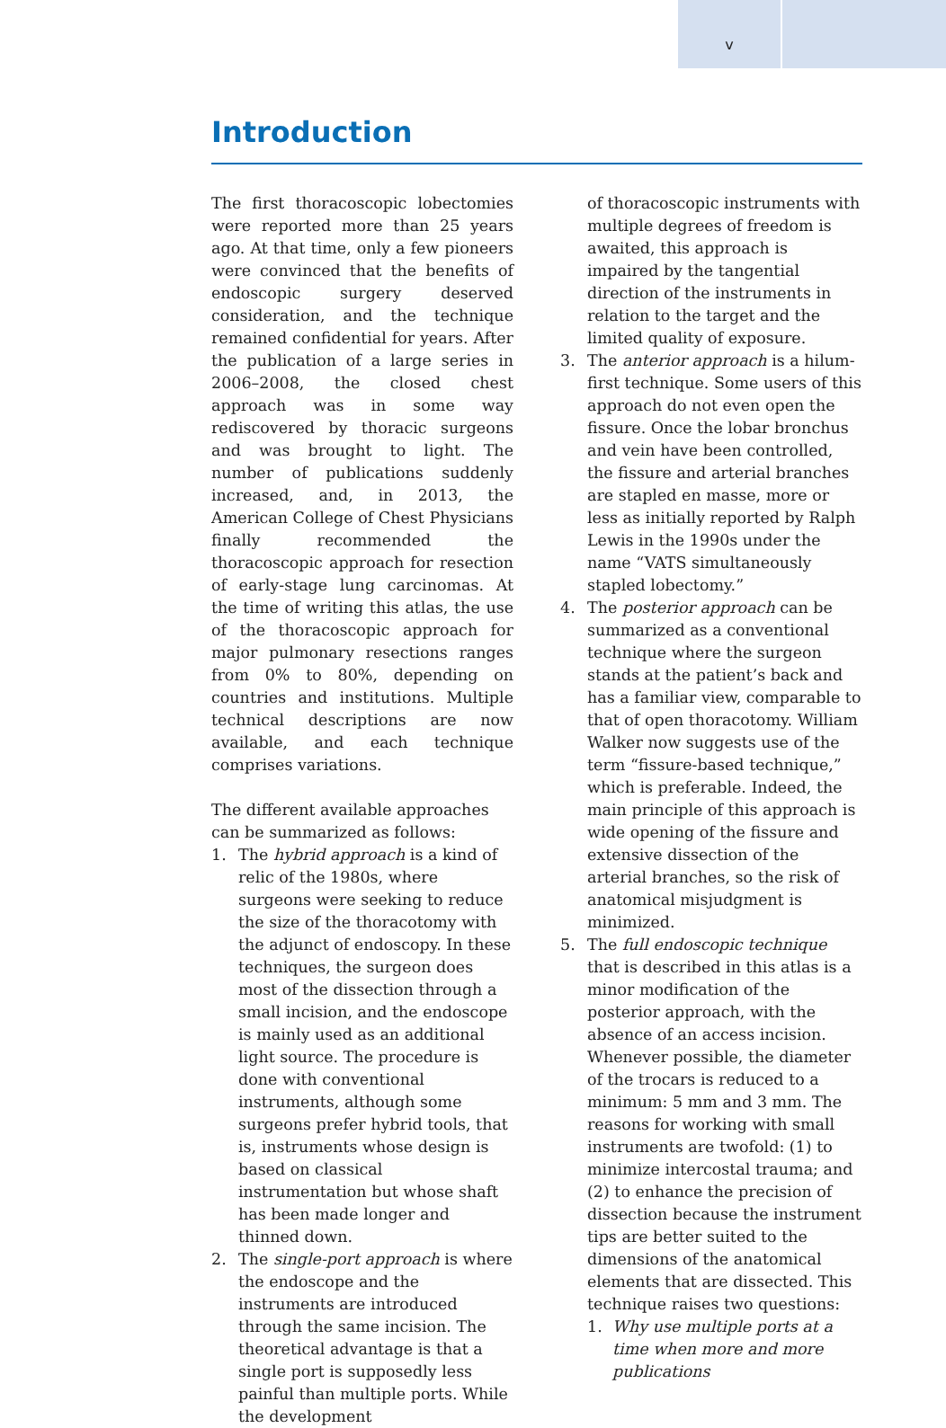v
Introduction
The first thoracoscopic lobectomies were reported more than 25 years ago. At that time, only a few pioneers were convinced that the benefits of endoscopic surgery deserved consideration, and the technique remained confidential for years. After the publication of a large series in 2006–2008, the closed chest approach was in some way rediscovered by thoracic surgeons and was brought to light. The number of publications suddenly increased, and, in 2013, the American College of Chest Physicians finally recommended the thoracoscopic approach for resection of early-stage lung carcinomas. At the time of writing this atlas, the use of the thoracoscopic approach for major pulmonary resections ranges from 0% to 80%, depending on countries and institutions. Multiple technical descriptions are now available, and each technique comprises variations.
The different available approaches can be summarized as follows:
1. The hybrid approach is a kind of relic of the 1980s, where surgeons were seeking to reduce the size of the thoracotomy with the adjunct of endoscopy. In these techniques, the surgeon does most of the dissection through a small incision, and the endoscope is mainly used as an additional light source. The procedure is done with conventional instruments, although some surgeons prefer hybrid tools, that is, instruments whose design is based on classical instrumentation but whose shaft has been made longer and thinned down.
2. The single-port approach is where the endoscope and the instruments are introduced through the same incision. The theoretical advantage is that a single port is supposedly less painful than multiple ports. While the development
of thoracoscopic instruments with multiple degrees of freedom is awaited, this approach is impaired by the tangential direction of the instruments in relation to the target and the limited quality of exposure.
3. The anterior approach is a hilum-first technique. Some users of this approach do not even open the fissure. Once the lobar bronchus and vein have been controlled, the fissure and arterial branches are stapled en masse, more or less as initially reported by Ralph Lewis in the 1990s under the name “VATS simultaneously stapled lobectomy.”
4. The posterior approach can be summarized as a conventional technique where the surgeon stands at the patient’s back and has a familiar view, comparable to that of open thoracotomy. William Walker now suggests use of the term “fissure-based technique,” which is preferable. Indeed, the main principle of this approach is wide opening of the fissure and extensive dissection of the arterial branches, so the risk of anatomical misjudgment is minimized.
5. The full endoscopic technique that is described in this atlas is a minor modification of the posterior approach, with the absence of an access incision. Whenever possible, the diameter of the trocars is reduced to a minimum: 5 mm and 3 mm. The reasons for working with small instruments are twofold: (1) to minimize intercostal trauma; and (2) to enhance the precision of dissection because the instrument tips are better suited to the dimensions of the anatomical elements that are dissected. This technique raises two questions:
1. Why use multiple ports at a time when more and more publications